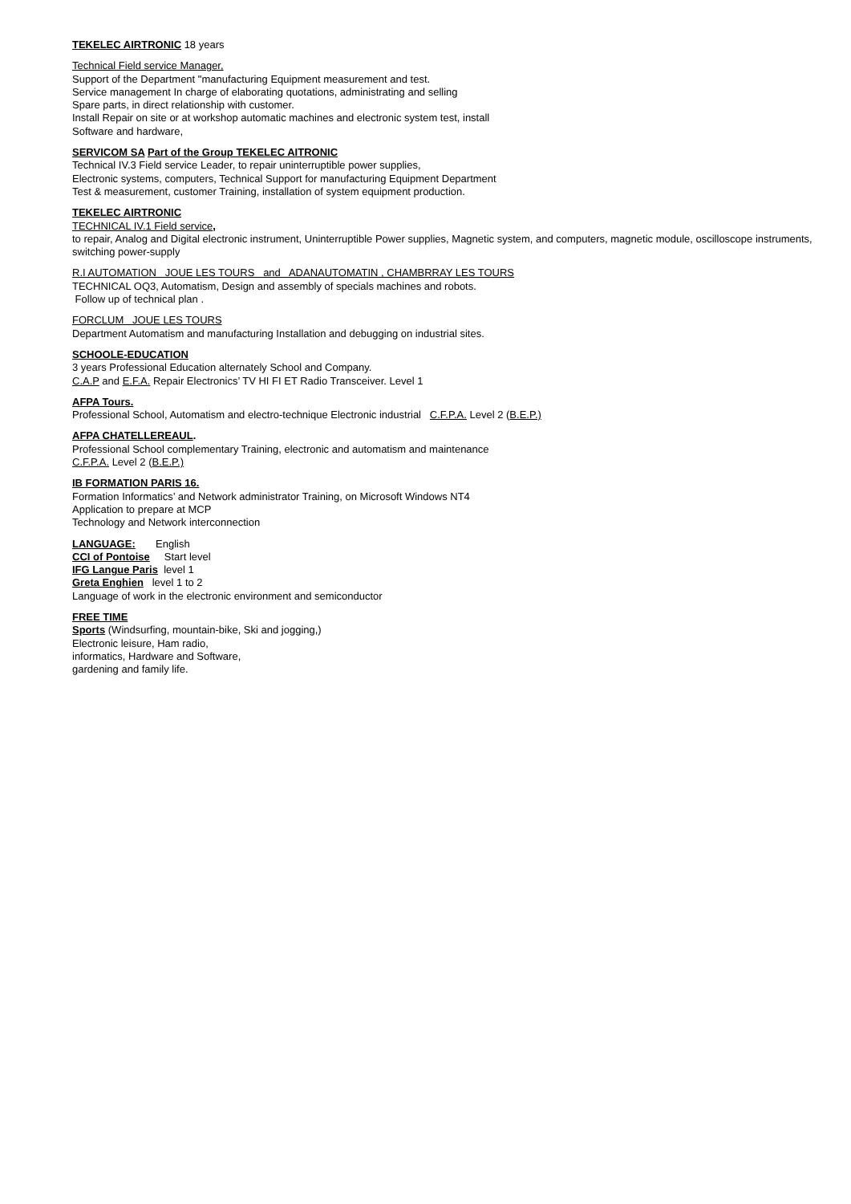TEKELEC AIRTRONIC 18 years
Technical Field service Manager,
Support of the Department "manufacturing Equipment measurement and test.
Service management In charge of elaborating quotations, administrating and selling
Spare parts, in direct relationship with customer.
Install Repair on site or at workshop automatic machines and electronic system test, install
Software and hardware,
SERVICOM SA Part of the Group TEKELEC AITRONIC
Technical IV.3 Field service Leader, to repair uninterruptible power supplies,
Electronic systems, computers, Technical Support for manufacturing Equipment Department
Test & measurement, customer Training, installation of system equipment production.
TEKELEC AIRTRONIC
TECHNICAL IV.1 Field service,
to repair, Analog and Digital electronic instrument, Uninterruptible Power supplies, Magnetic system, and computers, magnetic module, oscilloscope instruments, switching power-supply
R.I AUTOMATION JOUE LES TOURS and ADANAUTOMATIN , CHAMBRRAY LES TOURS
TECHNICAL OQ3, Automatism, Design and assembly of specials machines and robots.
Follow up of technical plan .
FORCLUM JOUE LES TOURS
Department Automatism and manufacturing Installation and debugging on industrial sites.
SCHOOLE-EDUCATION
3 years Professional Education alternately School and Company.
C.A.P and E.F.A. Repair Electronics’ TV HI FI ET Radio Transceiver. Level 1
AFPA Tours.
Professional School, Automatism and electro-technique Electronic industrial C.F.P.A. Level 2 (B.E.P.)
AFPA CHATELLEREAUL.
Professional School complementary Training, electronic and automatism and maintenance
C.F.P.A. Level 2 (B.E.P.)
IB FORMATION PARIS 16.
Formation Informatics’ and Network administrator Training, on Microsoft Windows NT4
Application to prepare at MCP
Technology and Network interconnection
LANGUAGE: English
CCI of Pontoise Start level
IFG Langue Paris level 1
Greta Enghien level 1 to 2
Language of work in the electronic environment and semiconductor
FREE TIME
Sports (Windsurfing, mountain-bike, Ski and jogging,)
Electronic leisure, Ham radio,
informatics, Hardware and Software,
gardening and family life.